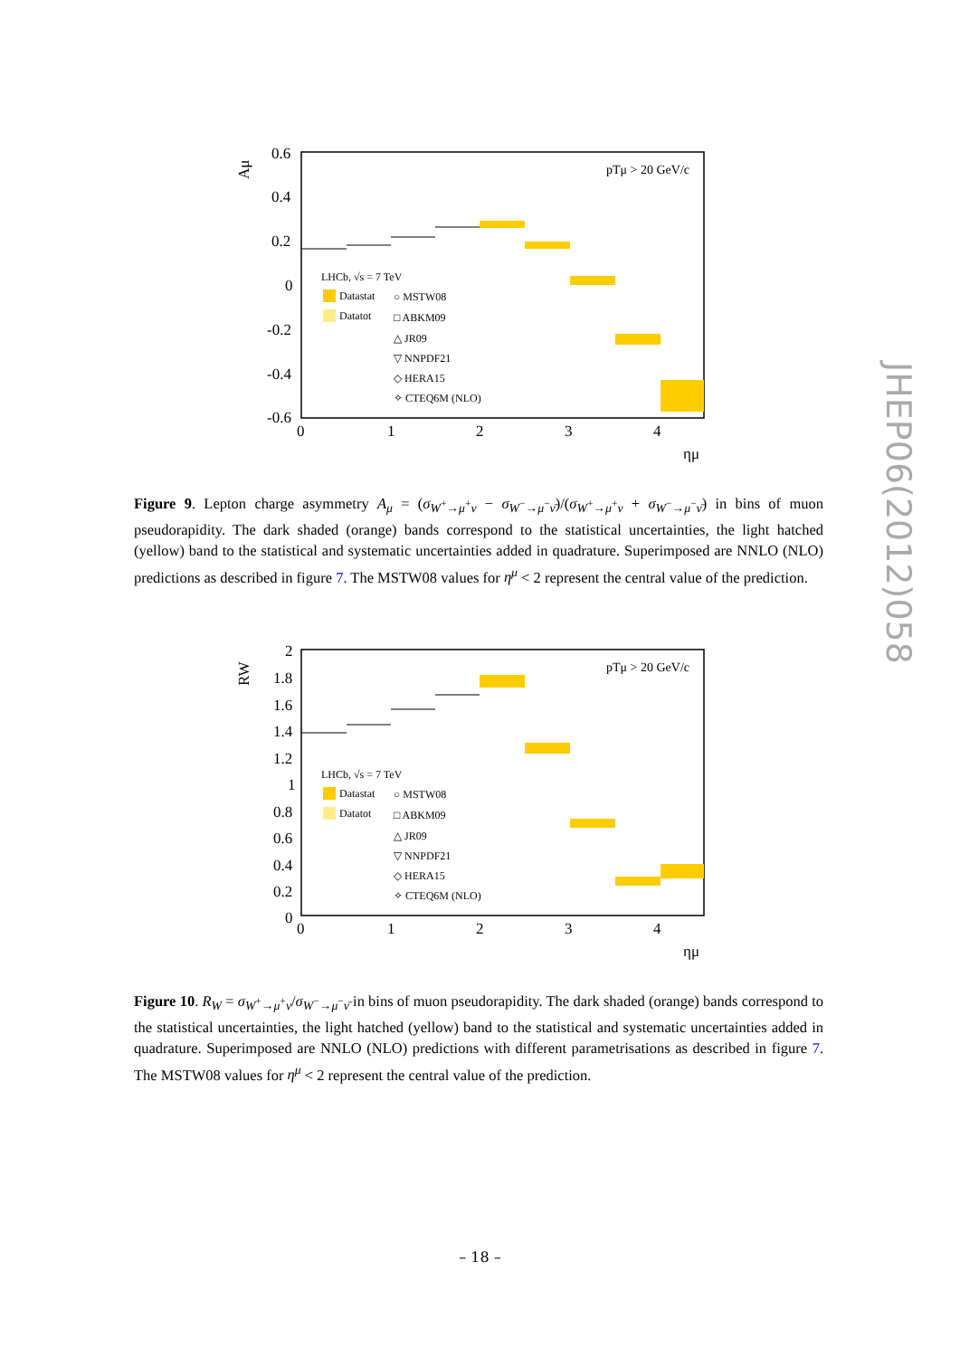Aμ
0.6
0.4
0.2
0
-0.2
-0.4
-0.6
0
1
2
3
4
ημ
pTμ > 20 GeV/c
LHCb, √s = 7 TeV
Datastat
Datatot
○ MSTW08
□ ABKM09
△ JR09
▽ NNPDF21
◇ HERA15
✧ CTEQ6M (NLO)
Figure 9. Lepton charge asymmetry A<sub>μ</sub> = (σ<sub>W<sup>+</sup>→μ<sup>+</sup>ν</sub> − σ<sub>W<sup>−</sup>→μ<sup>−</sup>ν̄</sub>)/(σ<sub>W<sup>+</sup>→μ<sup>+</sup>ν</sub> + σ<sub>W<sup>−</sup>→μ<sup>−</sup>ν̄</sub>) in bins of muon pseudorapidity. The dark shaded (orange) bands correspond to the statistical uncertainties, the light hatched (yellow) band to the statistical and systematic uncertainties added in quadrature. Superimposed are NNLO (NLO) predictions as described in figure 7. The MSTW08 values for η<sup>μ</sup> < 2 represent the central value of the prediction.
RW
2
1.8
1.6
1.4
1.2
1
0.8
0.6
0.4
0.2
0
0
1
2
3
4
ημ
pTμ > 20 GeV/c
LHCb, √s = 7 TeV
Datastat
Datatot
○ MSTW08
□ ABKM09
△ JR09
▽ NNPDF21
◇ HERA15
✧ CTEQ6M (NLO)
Figure 10. R<sub>W</sub> = σ<sub>W<sup>+</sup>→μ<sup>+</sup>ν</sub>/σ<sub>W<sup>−</sup>→μ<sup>−</sup>ν̄</sub> in bins of muon pseudorapidity. The dark shaded (orange) bands correspond to the statistical uncertainties, the light hatched (yellow) band to the statistical and systematic uncertainties added in quadrature. Superimposed are NNLO (NLO) predictions with different parametrisations as described in figure 7. The MSTW08 values for η<sup>μ</sup> < 2 represent the central value of the prediction.
JHEP06(2012)058
– 18 –